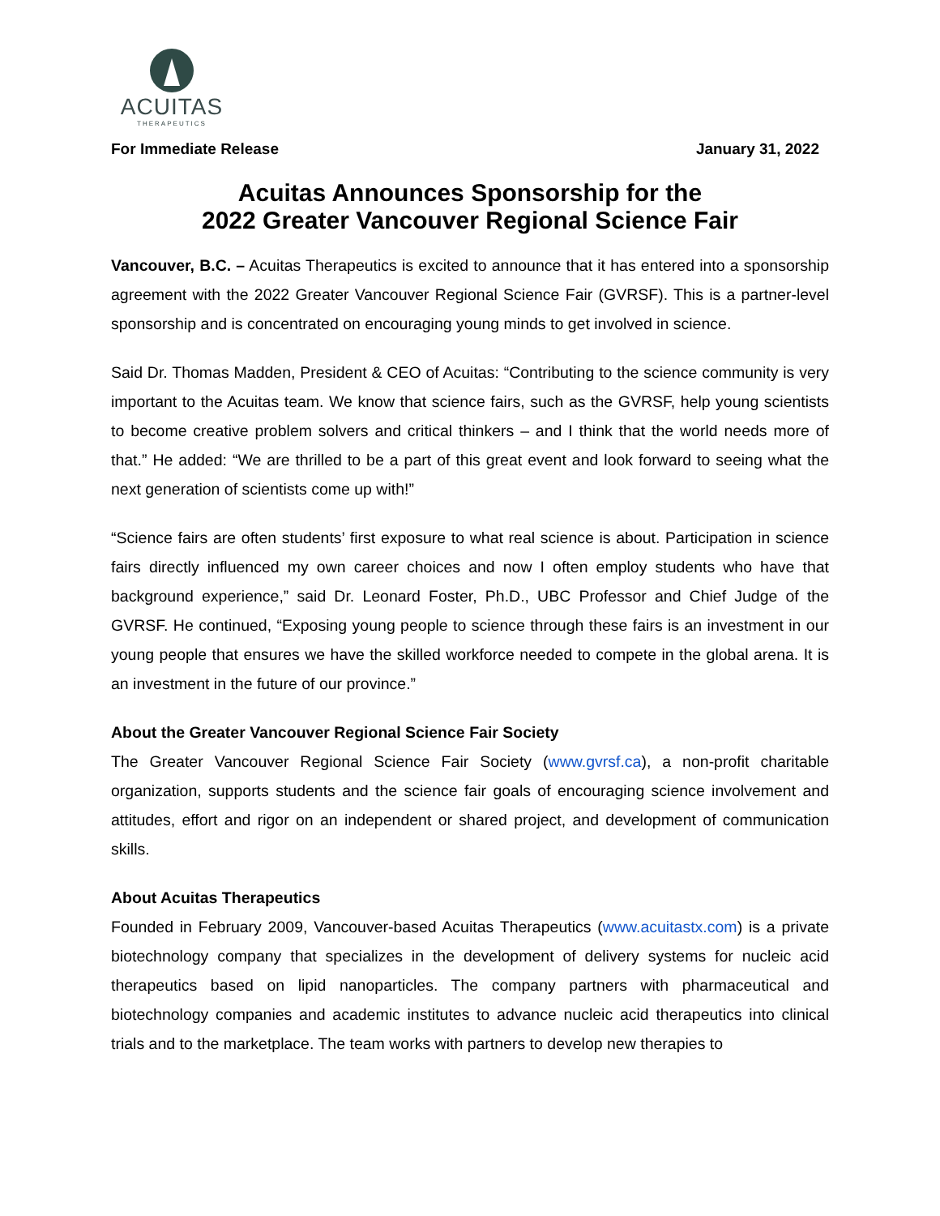ACUITAS
THERAPEUTICS
For Immediate Release January 31, 2022
Acuitas Announces Sponsorship for the
2022 Greater Vancouver Regional Science Fair
Vancouver, B.C. – Acuitas Therapeutics is excited to announce that it has entered into a sponsorship agreement with the 2022 Greater Vancouver Regional Science Fair (GVRSF). This is a partner-level sponsorship and is concentrated on encouraging young minds to get involved in science.
Said Dr. Thomas Madden, President & CEO of Acuitas: “Contributing to the science community is very important to the Acuitas team. We know that science fairs, such as the GVRSF, help young scientists to become creative problem solvers and critical thinkers – and I think that the world needs more of that.” He added: “We are thrilled to be a part of this great event and look forward to seeing what the next generation of scientists come up with!”
“Science fairs are often students’ first exposure to what real science is about. Participation in science fairs directly influenced my own career choices and now I often employ students who have that background experience,” said Dr. Leonard Foster, Ph.D., UBC Professor and Chief Judge of the GVRSF. He continued, “Exposing young people to science through these fairs is an investment in our young people that ensures we have the skilled workforce needed to compete in the global arena. It is an investment in the future of our province.”
About the Greater Vancouver Regional Science Fair Society
The Greater Vancouver Regional Science Fair Society (www.gvrsf.ca), a non-profit charitable organization, supports students and the science fair goals of encouraging science involvement and attitudes, effort and rigor on an independent or shared project, and development of communication skills.
About Acuitas Therapeutics
Founded in February 2009, Vancouver-based Acuitas Therapeutics (www.acuitastx.com) is a private biotechnology company that specializes in the development of delivery systems for nucleic acid therapeutics based on lipid nanoparticles. The company partners with pharmaceutical and biotechnology companies and academic institutes to advance nucleic acid therapeutics into clinical trials and to the marketplace. The team works with partners to develop new therapies to